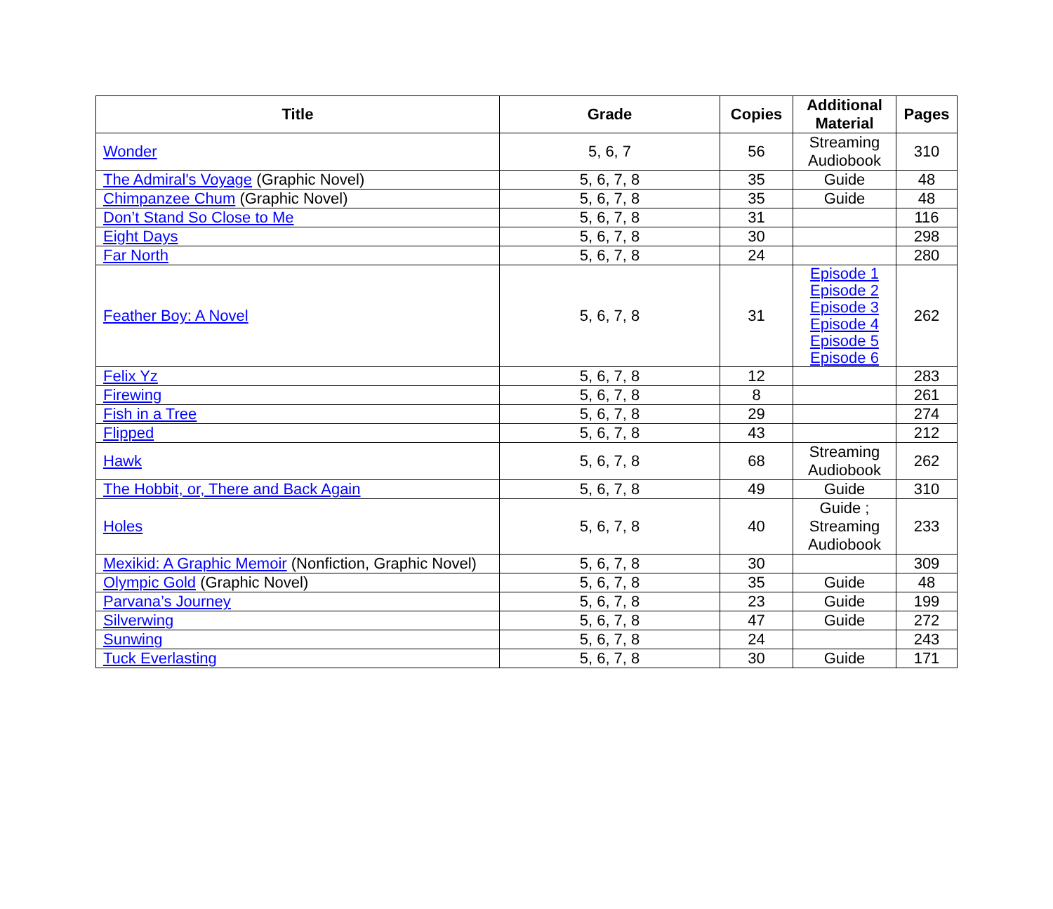| Title | Grade | Copies | Additional Material | Pages |
| --- | --- | --- | --- | --- |
| Wonder | 5, 6, 7 | 56 | Streaming Audiobook | 310 |
| The Admiral's Voyage (Graphic Novel) | 5, 6, 7, 8 | 35 | Guide | 48 |
| Chimpanzee Chum (Graphic Novel) | 5, 6, 7, 8 | 35 | Guide | 48 |
| Don’t Stand So Close to Me | 5, 6, 7, 8 | 31 | | 116 |
| Eight Days | 5, 6, 7, 8 | 30 | | 298 |
| Far North | 5, 6, 7, 8 | 24 | | 280 |
| Feather Boy: A Novel | 5, 6, 7, 8 | 31 | Episode 1 Episode 2 Episode 3 Episode 4 Episode 5 Episode 6 | 262 |
| Felix Yz | 5, 6, 7, 8 | 12 | | 283 |
| Firewing | 5, 6, 7, 8 | 8 | | 261 |
| Fish in a Tree | 5, 6, 7, 8 | 29 | | 274 |
| Flipped | 5, 6, 7, 8 | 43 | | 212 |
| Hawk | 5, 6, 7, 8 | 68 | Streaming Audiobook | 262 |
| The Hobbit, or, There and Back Again | 5, 6, 7, 8 | 49 | Guide | 310 |
| Holes | 5, 6, 7, 8 | 40 | Guide ; Streaming Audiobook | 233 |
| Mexikid: A Graphic Memoir (Nonfiction, Graphic Novel) | 5, 6, 7, 8 | 30 | | 309 |
| Olympic Gold (Graphic Novel) | 5, 6, 7, 8 | 35 | Guide | 48 |
| Parvana’s Journey | 5, 6, 7, 8 | 23 | Guide | 199 |
| Silverwing | 5, 6, 7, 8 | 47 | Guide | 272 |
| Sunwing | 5, 6, 7, 8 | 24 | | 243 |
| Tuck Everlasting | 5, 6, 7, 8 | 30 | Guide | 171 |